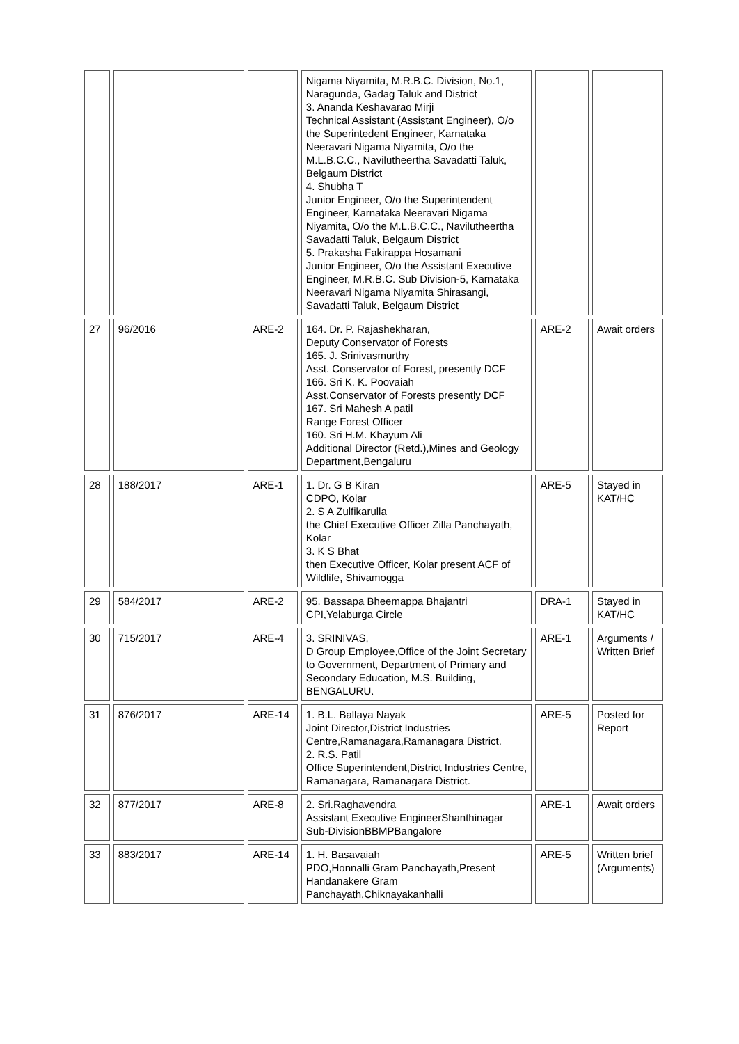| | | | Nigama Niyamita, M.R.B.C. Division, No.1, Naragunda, Gadag Taluk and District 3. Ananda Keshavarao Mirji Technical Assistant (Assistant Engineer), O/o the Superintedent Engineer, Karnataka Neeravari Nigama Niyamita, O/o the M.L.B.C.C., Navilutheertha Savadatti Taluk, Belgaum District 4. Shubha T Junior Engineer, O/o the Superintendent Engineer, Karnataka Neeravari Nigama Niyamita, O/o the M.L.B.C.C., Navilutheertha Savadatti Taluk, Belgaum District 5. Prakasha Fakirappa Hosamani Junior Engineer, O/o the Assistant Executive Engineer, M.R.B.C. Sub Division-5, Karnataka Neeravari Nigama Niyamita Shirasangi, Savadatti Taluk, Belgaum District | | |
| 27 | 96/2016 | ARE-2 | 164. Dr. P. Rajashekharan, Deputy Conservator of Forests 165. J. Srinivasmurthy Asst. Conservator of Forest, presently DCF 166. Sri K. K. Poovaiah Asst.Conservator of Forests presently DCF 167. Sri Mahesh A patil Range Forest Officer 160. Sri H.M. Khayum Ali Additional Director (Retd.),Mines and Geology Department,Bengaluru | ARE-2 | Await orders |
| 28 | 188/2017 | ARE-1 | 1. Dr. G B Kiran CDPO, Kolar 2. S A Zulfikarulla the Chief Executive Officer Zilla Panchayath, Kolar 3. K S Bhat then Executive Officer, Kolar present ACF of Wildlife, Shivamogga | ARE-5 | Stayed in KAT/HC |
| 29 | 584/2017 | ARE-2 | 95. Bassapa Bheemappa Bhajantri CPI,Yelaburga Circle | DRA-1 | Stayed in KAT/HC |
| 30 | 715/2017 | ARE-4 | 3. SRINIVAS, D Group Employee,Office of the Joint Secretary to Government, Department of Primary and Secondary Education, M.S. Building, BENGALURU. | ARE-1 | Arguments / Written Brief |
| 31 | 876/2017 | ARE-14 | 1. B.L. Ballaya Nayak Joint Director,District Industries Centre,Ramanagara,Ramanagara District. 2. R.S. Patil Office Superintendent,District Industries Centre, Ramanagara, Ramanagara District. | ARE-5 | Posted for Report |
| 32 | 877/2017 | ARE-8 | 2. Sri.Raghavendra Assistant Executive EngineerShanthinagar Sub-DivisionBBMPBangalore | ARE-1 | Await orders |
| 33 | 883/2017 | ARE-14 | 1. H. Basavaiah PDO,Honnalli Gram Panchayath,Present Handanakere Gram Panchayath,Chiknayakanhalli | ARE-5 | Written brief (Arguments) |